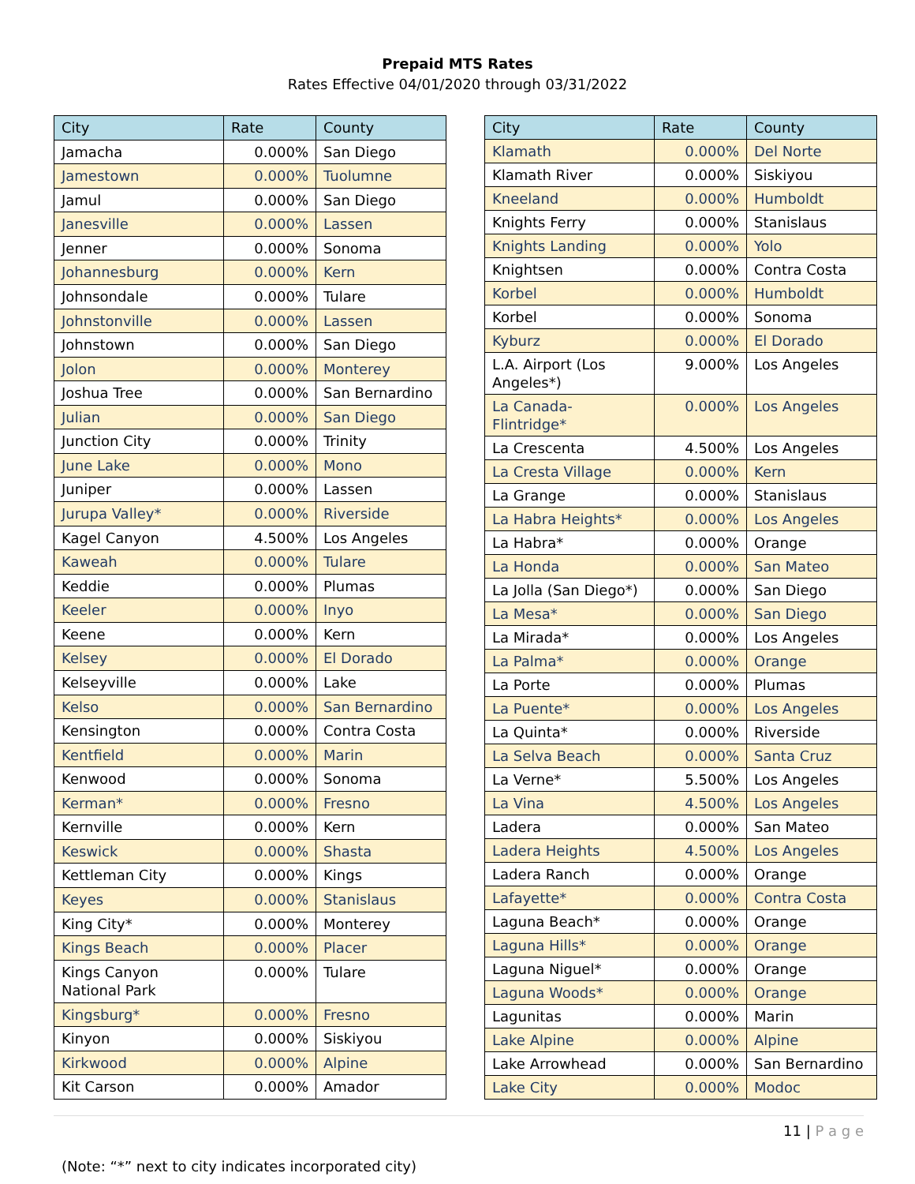Prepaid MTS Rates
Rates Effective 04/01/2020 through 03/31/2022
| City | Rate | County |
| --- | --- | --- |
| Jamacha | 0.000% | San Diego |
| Jamestown | 0.000% | Tuolumne |
| Jamul | 0.000% | San Diego |
| Janesville | 0.000% | Lassen |
| Jenner | 0.000% | Sonoma |
| Johannesburg | 0.000% | Kern |
| Johnsondale | 0.000% | Tulare |
| Johnstonville | 0.000% | Lassen |
| Johnstown | 0.000% | San Diego |
| Jolon | 0.000% | Monterey |
| Joshua Tree | 0.000% | San Bernardino |
| Julian | 0.000% | San Diego |
| Junction City | 0.000% | Trinity |
| June Lake | 0.000% | Mono |
| Juniper | 0.000% | Lassen |
| Jurupa Valley* | 0.000% | Riverside |
| Kagel Canyon | 4.500% | Los Angeles |
| Kaweah | 0.000% | Tulare |
| Keddie | 0.000% | Plumas |
| Keeler | 0.000% | Inyo |
| Keene | 0.000% | Kern |
| Kelsey | 0.000% | El Dorado |
| Kelseyville | 0.000% | Lake |
| Kelso | 0.000% | San Bernardino |
| Kensington | 0.000% | Contra Costa |
| Kentfield | 0.000% | Marin |
| Kenwood | 0.000% | Sonoma |
| Kerman* | 0.000% | Fresno |
| Kernville | 0.000% | Kern |
| Keswick | 0.000% | Shasta |
| Kettleman City | 0.000% | Kings |
| Keyes | 0.000% | Stanislaus |
| King City* | 0.000% | Monterey |
| Kings Beach | 0.000% | Placer |
| Kings Canyon National Park | 0.000% | Tulare |
| Kingsburg* | 0.000% | Fresno |
| Kinyon | 0.000% | Siskiyou |
| Kirkwood | 0.000% | Alpine |
| Kit Carson | 0.000% | Amador |
| City | Rate | County |
| --- | --- | --- |
| Klamath | 0.000% | Del Norte |
| Klamath River | 0.000% | Siskiyou |
| Kneeland | 0.000% | Humboldt |
| Knights Ferry | 0.000% | Stanislaus |
| Knights Landing | 0.000% | Yolo |
| Knightsen | 0.000% | Contra Costa |
| Korbel | 0.000% | Humboldt |
| Korbel | 0.000% | Sonoma |
| Kyburz | 0.000% | El Dorado |
| L.A. Airport (Los Angeles*) | 9.000% | Los Angeles |
| La Canada- Flintridge* | 0.000% | Los Angeles |
| La Crescenta | 4.500% | Los Angeles |
| La Cresta Village | 0.000% | Kern |
| La Grange | 0.000% | Stanislaus |
| La Habra Heights* | 0.000% | Los Angeles |
| La Habra* | 0.000% | Orange |
| La Honda | 0.000% | San Mateo |
| La Jolla (San Diego*) | 0.000% | San Diego |
| La Mesa* | 0.000% | San Diego |
| La Mirada* | 0.000% | Los Angeles |
| La Palma* | 0.000% | Orange |
| La Porte | 0.000% | Plumas |
| La Puente* | 0.000% | Los Angeles |
| La Quinta* | 0.000% | Riverside |
| La Selva Beach | 0.000% | Santa Cruz |
| La Verne* | 5.500% | Los Angeles |
| La Vina | 4.500% | Los Angeles |
| Ladera | 0.000% | San Mateo |
| Ladera Heights | 4.500% | Los Angeles |
| Ladera Ranch | 0.000% | Orange |
| Lafayette* | 0.000% | Contra Costa |
| Laguna Beach* | 0.000% | Orange |
| Laguna Hills* | 0.000% | Orange |
| Laguna Niguel* | 0.000% | Orange |
| Laguna Woods* | 0.000% | Orange |
| Lagunitas | 0.000% | Marin |
| Lake Alpine | 0.000% | Alpine |
| Lake Arrowhead | 0.000% | San Bernardino |
| Lake City | 0.000% | Modoc |
11 | P a g e
(Note: “*” next to city indicates incorporated city)